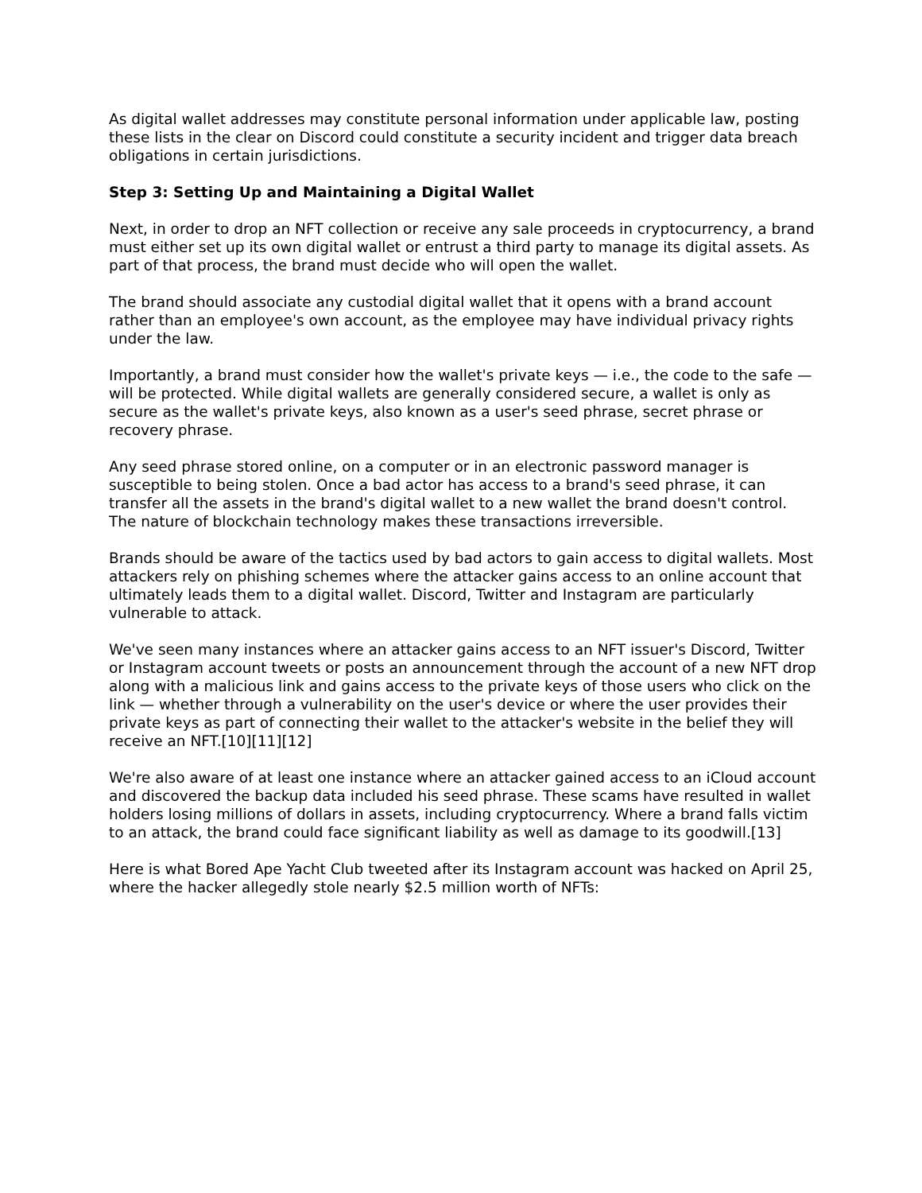As digital wallet addresses may constitute personal information under applicable law, posting these lists in the clear on Discord could constitute a security incident and trigger data breach obligations in certain jurisdictions.
Step 3: Setting Up and Maintaining a Digital Wallet
Next, in order to drop an NFT collection or receive any sale proceeds in cryptocurrency, a brand must either set up its own digital wallet or entrust a third party to manage its digital assets. As part of that process, the brand must decide who will open the wallet.
The brand should associate any custodial digital wallet that it opens with a brand account rather than an employee's own account, as the employee may have individual privacy rights under the law.
Importantly, a brand must consider how the wallet's private keys — i.e., the code to the safe — will be protected. While digital wallets are generally considered secure, a wallet is only as secure as the wallet's private keys, also known as a user's seed phrase, secret phrase or recovery phrase.
Any seed phrase stored online, on a computer or in an electronic password manager is susceptible to being stolen. Once a bad actor has access to a brand's seed phrase, it can transfer all the assets in the brand's digital wallet to a new wallet the brand doesn't control. The nature of blockchain technology makes these transactions irreversible.
Brands should be aware of the tactics used by bad actors to gain access to digital wallets. Most attackers rely on phishing schemes where the attacker gains access to an online account that ultimately leads them to a digital wallet. Discord, Twitter and Instagram are particularly vulnerable to attack.
We've seen many instances where an attacker gains access to an NFT issuer's Discord, Twitter or Instagram account tweets or posts an announcement through the account of a new NFT drop along with a malicious link and gains access to the private keys of those users who click on the link — whether through a vulnerability on the user's device or where the user provides their private keys as part of connecting their wallet to the attacker's website in the belief they will receive an NFT.[10][11][12]
We're also aware of at least one instance where an attacker gained access to an iCloud account and discovered the backup data included his seed phrase. These scams have resulted in wallet holders losing millions of dollars in assets, including cryptocurrency. Where a brand falls victim to an attack, the brand could face significant liability as well as damage to its goodwill.[13]
Here is what Bored Ape Yacht Club tweeted after its Instagram account was hacked on April 25, where the hacker allegedly stole nearly $2.5 million worth of NFTs: